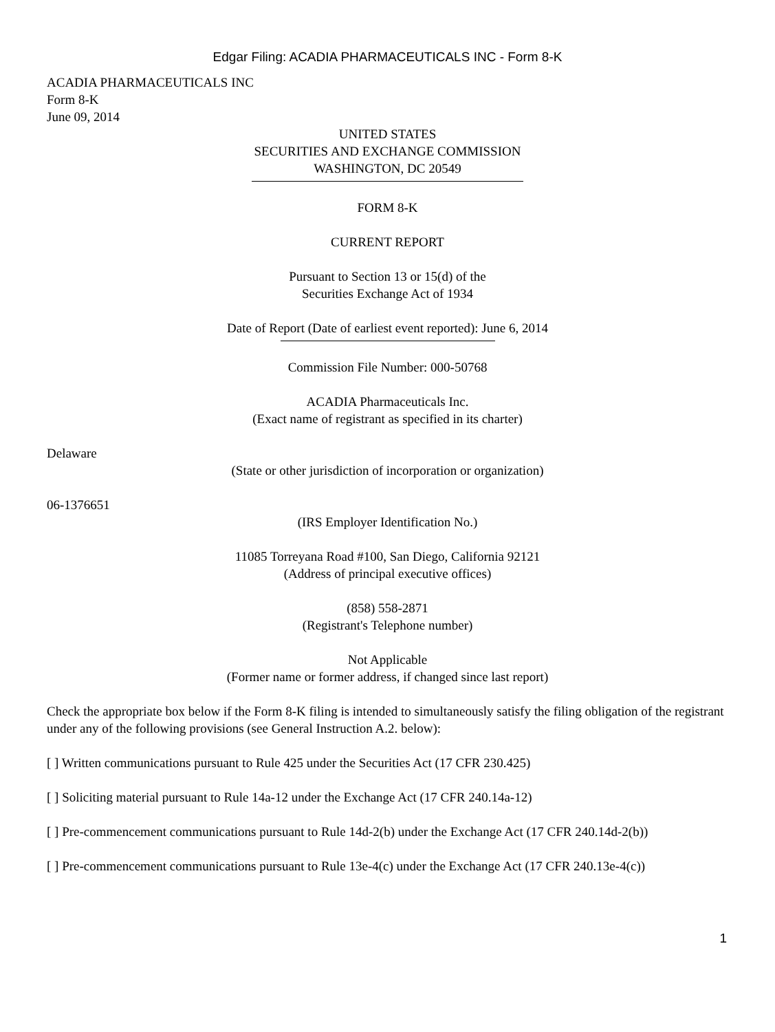Edgar Filing: ACADIA PHARMACEUTICALS INC - Form 8-K
ACADIA PHARMACEUTICALS INC
Form 8-K
June 09, 2014
UNITED STATES
SECURITIES AND EXCHANGE COMMISSION
WASHINGTON, DC 20549
FORM 8-K
CURRENT REPORT
Pursuant to Section 13 or 15(d) of the
Securities Exchange Act of 1934
Date of Report (Date of earliest event reported): June 6, 2014
Commission File Number: 000-50768
ACADIA Pharmaceuticals Inc.
(Exact name of registrant as specified in its charter)
Delaware
(State or other jurisdiction of incorporation or organization)
06-1376651
(IRS Employer Identification No.)
11085 Torreyana Road #100, San Diego, California 92121
(Address of principal executive offices)
(858) 558-2871
(Registrant's Telephone number)
Not Applicable
(Former name or former address, if changed since last report)
Check the appropriate box below if the Form 8-K filing is intended to simultaneously satisfy the filing obligation of the registrant under any of the following provisions (see General Instruction A.2. below):
[ ] Written communications pursuant to Rule 425 under the Securities Act (17 CFR 230.425)
[ ] Soliciting material pursuant to Rule 14a-12 under the Exchange Act (17 CFR 240.14a-12)
[ ] Pre-commencement communications pursuant to Rule 14d-2(b) under the Exchange Act (17 CFR 240.14d-2(b))
[ ] Pre-commencement communications pursuant to Rule 13e-4(c) under the Exchange Act (17 CFR 240.13e-4(c))
1